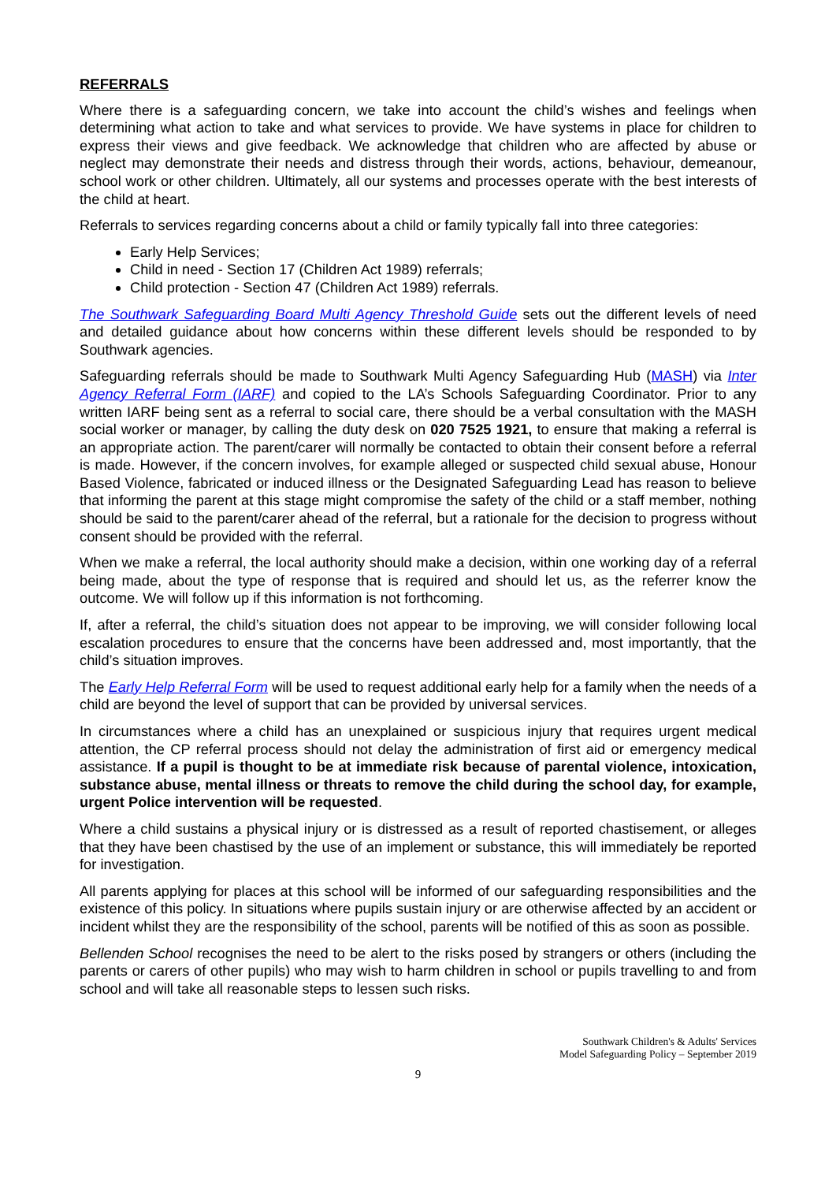REFERRALS
Where there is a safeguarding concern, we take into account the child’s wishes and feelings when determining what action to take and what services to provide. We have systems in place for children to express their views and give feedback. We acknowledge that children who are affected by abuse or neglect may demonstrate their needs and distress through their words, actions, behaviour, demeanour, school work or other children. Ultimately, all our systems and processes operate with the best interests of the child at heart.
Referrals to services regarding concerns about a child or family typically fall into three categories:
Early Help Services;
Child in need - Section 17 (Children Act 1989) referrals;
Child protection - Section 47 (Children Act 1989) referrals.
The Southwark Safeguarding Board Multi Agency Threshold Guide sets out the different levels of need and detailed guidance about how concerns within these different levels should be responded to by Southwark agencies.
Safeguarding referrals should be made to Southwark Multi Agency Safeguarding Hub (MASH) via Inter Agency Referral Form (IARF) and copied to the LA’s Schools Safeguarding Coordinator. Prior to any written IARF being sent as a referral to social care, there should be a verbal consultation with the MASH social worker or manager, by calling the duty desk on 020 7525 1921, to ensure that making a referral is an appropriate action. The parent/carer will normally be contacted to obtain their consent before a referral is made. However, if the concern involves, for example alleged or suspected child sexual abuse, Honour Based Violence, fabricated or induced illness or the Designated Safeguarding Lead has reason to believe that informing the parent at this stage might compromise the safety of the child or a staff member, nothing should be said to the parent/carer ahead of the referral, but a rationale for the decision to progress without consent should be provided with the referral.
When we make a referral, the local authority should make a decision, within one working day of a referral being made, about the type of response that is required and should let us, as the referrer know the outcome. We will follow up if this information is not forthcoming.
If, after a referral, the child’s situation does not appear to be improving, we will consider following local escalation procedures to ensure that the concerns have been addressed and, most importantly, that the child’s situation improves.
The Early Help Referral Form will be used to request additional early help for a family when the needs of a child are beyond the level of support that can be provided by universal services.
In circumstances where a child has an unexplained or suspicious injury that requires urgent medical attention, the CP referral process should not delay the administration of first aid or emergency medical assistance. If a pupil is thought to be at immediate risk because of parental violence, intoxication, substance abuse, mental illness or threats to remove the child during the school day, for example, urgent Police intervention will be requested.
Where a child sustains a physical injury or is distressed as a result of reported chastisement, or alleges that they have been chastised by the use of an implement or substance, this will immediately be reported for investigation.
All parents applying for places at this school will be informed of our safeguarding responsibilities and the existence of this policy. In situations where pupils sustain injury or are otherwise affected by an accident or incident whilst they are the responsibility of the school, parents will be notified of this as soon as possible.
Bellenden School recognises the need to be alert to the risks posed by strangers or others (including the parents or carers of other pupils) who may wish to harm children in school or pupils travelling to and from school and will take all reasonable steps to lessen such risks.
Southwark Children's & Adults' Services
Model Safeguarding Policy – September 2019
9